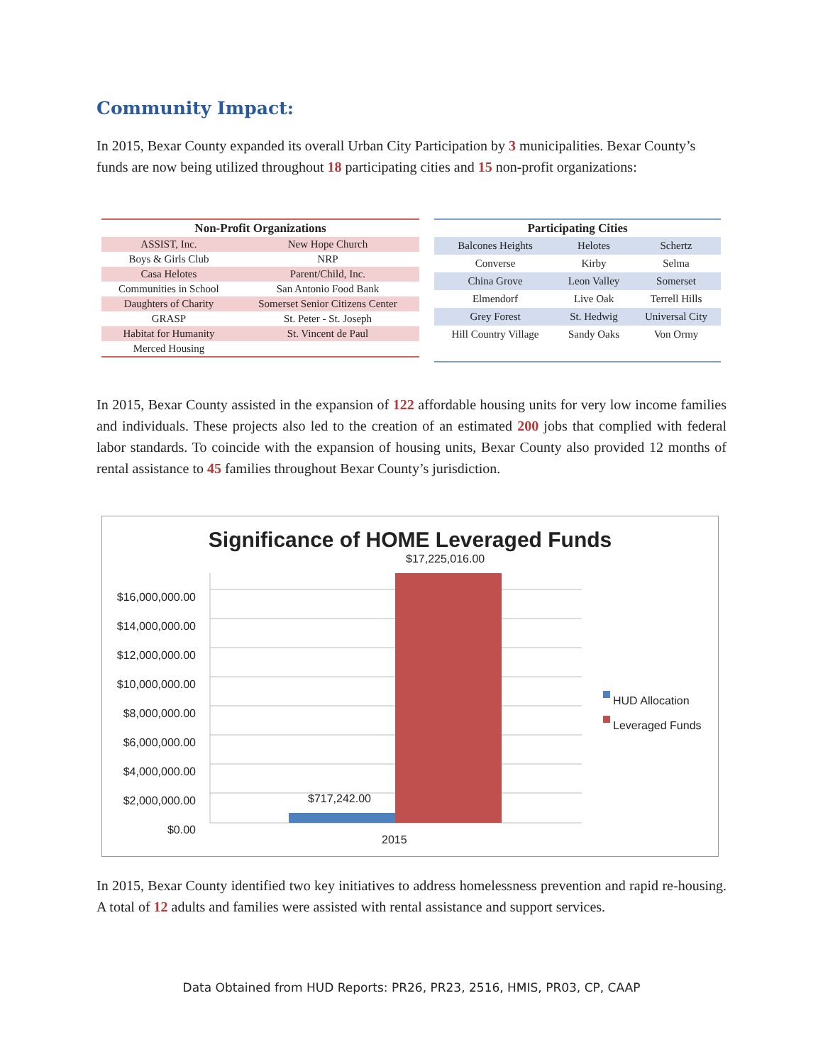Community Impact:
In 2015, Bexar County expanded its overall Urban City Participation by 3 municipalities. Bexar County’s funds are now being utilized throughout 18 participating cities and 15 non-profit organizations:
| Non-Profit Organizations | |
| --- | --- |
| ASSIST, Inc. | New Hope Church |
| Boys & Girls Club | NRP |
| Casa Helotes | Parent/Child, Inc. |
| Communities in School | San Antonio Food Bank |
| Daughters of Charity | Somerset Senior Citizens Center |
| GRASP | St. Peter - St. Joseph |
| Habitat for Humanity | St. Vincent de Paul |
| Merced Housing | |
| Participating Cities | | |
| --- | --- | --- |
| Balcones Heights | Helotes | Schertz |
| Converse | Kirby | Selma |
| China Grove | Leon Valley | Somerset |
| Elmendorf | Live Oak | Terrell Hills |
| Grey Forest | St. Hedwig | Universal City |
| Hill Country Village | Sandy Oaks | Von Ormy |
In 2015, Bexar County assisted in the expansion of 122 affordable housing units for very low income families and individuals. These projects also led to the creation of an estimated 200 jobs that complied with federal labor standards. To coincide with the expansion of housing units, Bexar County also provided 12 months of rental assistance to 45 families throughout Bexar County’s jurisdiction.
Significance of HOME Leveraged Funds
$17,225,016.00
$16,000,000.00
$14,000,000.00
$12,000,000.00
$10,000,000.00
$8,000,000.00
$6,000,000.00
$4,000,000.00
$2,000,000.00
$0.00
$717,242.00
2015
HUD Allocation
Leveraged Funds
In 2015, Bexar County identified two key initiatives to address homelessness prevention and rapid re-housing. A total of 12 adults and families were assisted with rental assistance and support services.
Data Obtained from HUD Reports: PR26, PR23, 2516, HMIS, PR03, CP, CAAP